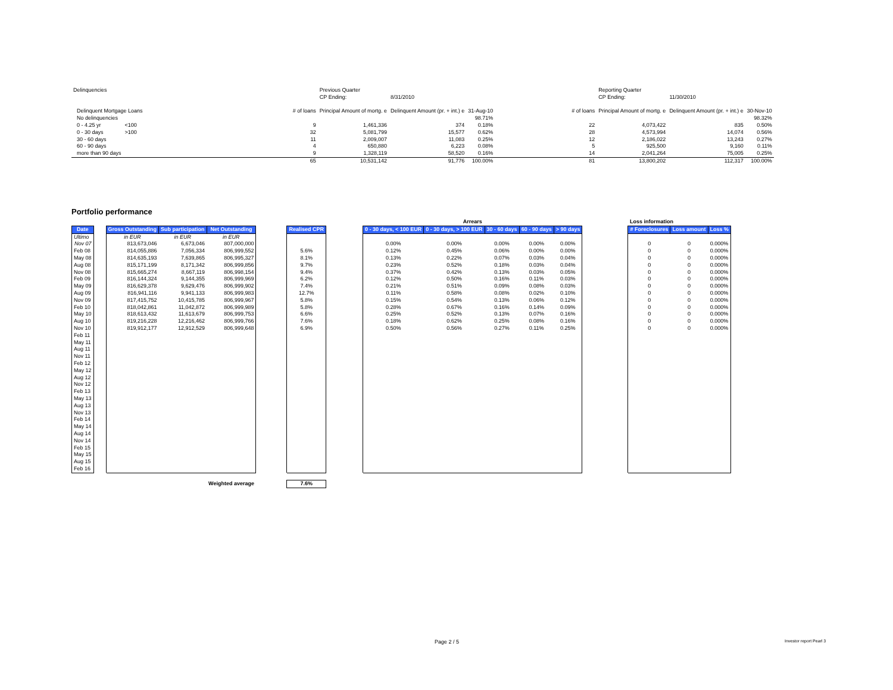| Delinquencies | | | | | Previous Quarter | | | | | Reporting Quarter | | |
| | | | | | CP Ending: | 8/31/2010 | | | | CP Ending: | 11/30/2010 | |
| | Delinquent Mortgage Loans | | | # of loans | Principal Amount of mortg. e | Delinquent Amount (pr. + int.) e | 31-Aug-10 | | # of loans | Principal Amount of mortg. e | Delinquent Amount (pr. + int.) e | 30-Nov-10 |
| | No delinquencies | | | | | | 98.71% | | | | | 98.32% |
| | 0 - 4.25 yr | <100 | | 9 | 1,461,336 | 374 | 0.18% | | 22 | 4,073,422 | 835 | 0.50% |
| | 0 - 30 days | >100 | | 32 | 5,081,799 | 15,577 | 0.62% | | 28 | 4,573,994 | 14,074 | 0.56% |
| | 30 - 60 days | | | 11 | 2,009,007 | 11,083 | 0.25% | | 12 | 2,186,022 | 13,243 | 0.27% |
| | 60 - 90 days | | | 4 | 650,880 | 6,223 | 0.08% | | 5 | 925,500 | 9,160 | 0.11% |
| | more than 90 days | | | 9 | 1,328,119 | 58,520 | 0.16% | | 14 | 2,041,264 | 75,005 | 0.25% |
| | | | | 65 | 10,531,142 | 91,776 | 100.00% | | 81 | 13,800,202 | 112,317 | 100.00% |
Portfolio performance
| | | | | | | | | Arrears | | | | | | Loss information | | |
| Date | | Gross Outstanding | Sub participation | Net Outstanding | | Realised CPR | | 0 - 30 days, < 100 EUR | 0 - 30 days, > 100 EUR | 30 - 60 days | 60 - 90 days | > 90 days | | # Foreclosures | Loss amount | Loss % |
| Ultimo | | in EUR | in EUR | in EUR | | | | | | | | | | | | |
| Nov 07 | | 813,673,046 | 6,673,046 | 807,000,000 | | | | 0.00% | 0.00% | 0.00% | 0.00% | 0.00% | | 0 | 0 | 0.000% |
| Feb 08 | | 814,055,886 | 7,056,334 | 806,999,552 | | 5.6% | | 0.12% | 0.45% | 0.06% | 0.00% | 0.00% | | 0 | 0 | 0.000% |
| May 08 | | 814,635,193 | 7,639,865 | 806,995,327 | | 8.1% | | 0.13% | 0.22% | 0.07% | 0.03% | 0.04% | | 0 | 0 | 0.000% |
| Aug 08 | | 815,171,199 | 8,171,342 | 806,999,856 | | 9.7% | | 0.23% | 0.52% | 0.18% | 0.03% | 0.04% | | 0 | 0 | 0.000% |
| Nov 08 | | 815,665,274 | 8,667,119 | 806,998,154 | | 9.4% | | 0.37% | 0.42% | 0.13% | 0.03% | 0.05% | | 0 | 0 | 0.000% |
| Feb 09 | | 816,144,324 | 9,144,355 | 806,999,969 | | 6.2% | | 0.12% | 0.50% | 0.16% | 0.11% | 0.03% | | 0 | 0 | 0.000% |
| May 09 | | 816,629,378 | 9,629,476 | 806,999,902 | | 7.4% | | 0.21% | 0.51% | 0.09% | 0.08% | 0.03% | | 0 | 0 | 0.000% |
| Aug 09 | | 816,941,116 | 9,941,133 | 806,999,983 | | 12.7% | | 0.11% | 0.58% | 0.08% | 0.02% | 0.10% | | 0 | 0 | 0.000% |
| Nov 09 | | 817,415,752 | 10,415,785 | 806,999,967 | | 5.8% | | 0.15% | 0.54% | 0.13% | 0.06% | 0.12% | | 0 | 0 | 0.000% |
| Feb 10 | | 818,042,861 | 11,042,872 | 806,999,989 | | 5.8% | | 0.28% | 0.67% | 0.16% | 0.14% | 0.09% | | 0 | 0 | 0.000% |
| May 10 | | 818,613,432 | 11,613,679 | 806,999,753 | | 6.6% | | 0.25% | 0.52% | 0.13% | 0.07% | 0.16% | | 0 | 0 | 0.000% |
| Aug 10 | | 819,216,228 | 12,216,462 | 806,999,766 | | 7.6% | | 0.18% | 0.62% | 0.25% | 0.08% | 0.16% | | 0 | 0 | 0.000% |
| Nov 10 | | 819,912,177 | 12,912,529 | 806,999,648 | | 6.9% | | 0.50% | 0.56% | 0.27% | 0.11% | 0.25% | | 0 | 0 | 0.000% |
| Feb 11 | | | | | | | | | | | | | | | | |
| May 11 | | | | | | | | | | | | | | | | |
| Aug 11 | | | | | | | | | | | | | | | | |
| Nov 11 | | | | | | | | | | | | | | | | |
| Feb 12 | | | | | | | | | | | | | | | | |
| May 12 | | | | | | | | | | | | | | | | |
| Aug 12 | | | | | | | | | | | | | | | | |
| Nov 12 | | | | | | | | | | | | | | | | |
| Feb 13 | | | | | | | | | | | | | | | | |
| May 13 | | | | | | | | | | | | | | | | |
| Aug 13 | | | | | | | | | | | | | | | | |
| Nov 13 | | | | | | | | | | | | | | | | |
| Feb 14 | | | | | | | | | | | | | | | | |
| May 14 | | | | | | | | | | | | | | | | |
| Aug 14 | | | | | | | | | | | | | | | | |
| Nov 14 | | | | | | | | | | | | | | | | |
| Feb 15 | | | | | | | | | | | | | | | | |
| May 15 | | | | | | | | | | | | | | | | |
| Aug 15 | | | | | | | | | | | | | | | | |
| Feb 16 | | | | | | | | | | | | | | | | |
| | | | | Weighted average | | 7.6% | | | | | | | | | | |
Page 2 / 5 Investor report Pearl 3